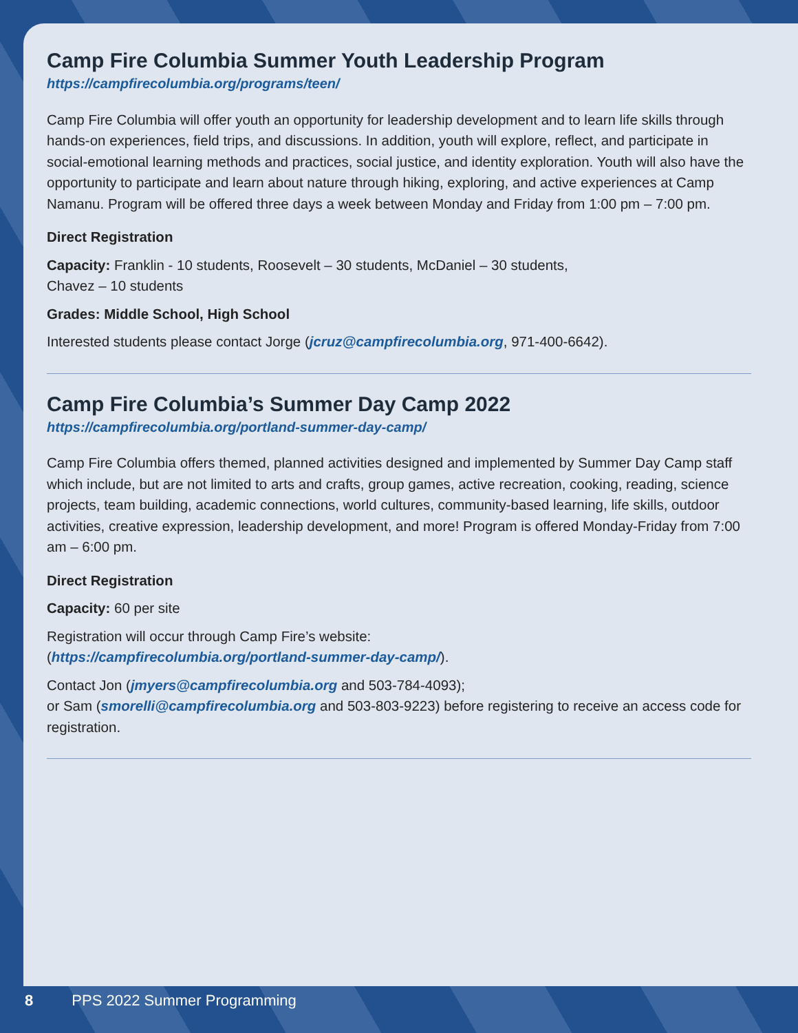Camp Fire Columbia Summer Youth Leadership Program
https://campfirecolumbia.org/programs/teen/
Camp Fire Columbia will offer youth an opportunity for leadership development and to learn life skills through hands-on experiences, field trips, and discussions. In addition, youth will explore, reflect, and participate in social-emotional learning methods and practices, social justice, and identity exploration. Youth will also have the opportunity to participate and learn about nature through hiking, exploring, and active experiences at Camp Namanu. Program will be offered three days a week between Monday and Friday from 1:00 pm – 7:00 pm.
Direct Registration
Capacity: Franklin - 10 students, Roosevelt – 30 students, McDaniel – 30 students,
Chavez – 10 students
Grades: Middle School, High School
Interested students please contact Jorge (jcruz@campfirecolumbia.org, 971-400-6642).
Camp Fire Columbia’s Summer Day Camp 2022
https://campfirecolumbia.org/portland-summer-day-camp/
Camp Fire Columbia offers themed, planned activities designed and implemented by Summer Day Camp staff which include, but are not limited to arts and crafts, group games, active recreation, cooking, reading, science projects, team building, academic connections, world cultures, community-based learning, life skills, outdoor activities, creative expression, leadership development, and more! Program is offered Monday-Friday from 7:00 am – 6:00 pm.
Direct Registration
Capacity: 60 per site
Registration will occur through Camp Fire’s website:
(https://campfirecolumbia.org/portland-summer-day-camp/).
Contact Jon (jmyers@campfirecolumbia.org and 503-784-4093);
or Sam (smorelli@campfirecolumbia.org and 503-803-9223) before registering to receive an access code for registration.
8 PPS 2022 Summer Programming